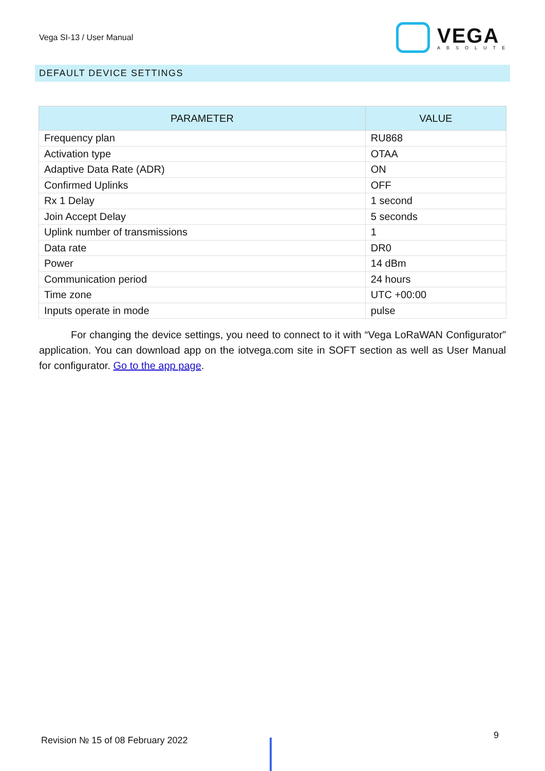Vega SI-13 / User Manual
VEGA
ABSOLUTE
DEFAULT DEVICE SETTINGS
| PARAMETER | VALUE |
| --- | --- |
| Frequency plan | RU868 |
| Activation type | OTAA |
| Adaptive Data Rate (ADR) | ON |
| Confirmed Uplinks | OFF |
| Rx 1 Delay | 1 second |
| Join Accept Delay | 5 seconds |
| Uplink number of transmissions | 1 |
| Data rate | DR0 |
| Power | 14 dBm |
| Communication period | 24 hours |
| Time zone | UTC +00:00 |
| Inputs operate in mode | pulse |
For changing the device settings, you need to connect to it with “Vega LoRaWAN Configurator” application. You can download app on the iotvega.com site in SOFT section as well as User Manual for configurator. Go to the app page.
Revision № 15 of 08 February 2022 9